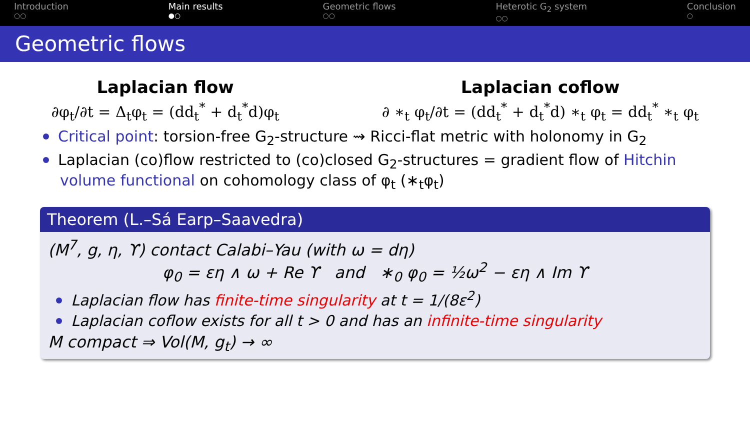Introduction
○○
Main results
●○
Geometric flows
○○
Heterotic G<sub>2</sub> system
○○
Conclusion
○
Geometric flows
Laplacian flow
∂φ<sub>t</sub>/∂t = Δ<sub>t</sub>φ<sub>t</sub> = (dd<sub>t</sub><sup>*</sup> + d<sub>t</sub><sup>*</sup>d)φ<sub>t</sub>
Laplacian coflow
∂ ∗<sub>t</sub> φ<sub>t</sub>/∂t = (dd<sub>t</sub><sup>*</sup> + d<sub>t</sub><sup>*</sup>d) ∗<sub>t</sub> φ<sub>t</sub> = dd<sub>t</sub><sup>*</sup> ∗<sub>t</sub> φ<sub>t</sub>
Critical point: torsion-free G<sub>2</sub>-structure ⇝ Ricci-flat metric with holonomy in G<sub>2</sub>
Laplacian (co)flow restricted to (co)closed G<sub>2</sub>-structures = gradient flow of Hitchin volume functional on cohomology class of φ<sub>t</sub> (∗<sub>t</sub>φ<sub>t</sub>)
Theorem (L.–Sá Earp–Saavedra)
(M<sup>7</sup>, g, η, ϒ) contact Calabi–Yau (with ω = dη)
φ<sub>0</sub> = εη ∧ ω + Re ϒ and ∗<sub>0</sub> φ<sub>0</sub> = ½ω<sup>2</sup> − εη ∧ Im ϒ
Laplacian flow has finite-time singularity at t = 1/(8ε<sup>2</sup>)
Laplacian coflow exists for all t > 0 and has an infinite-time singularity
M compact ⇒ Vol(M, g<sub>t</sub>) → ∞